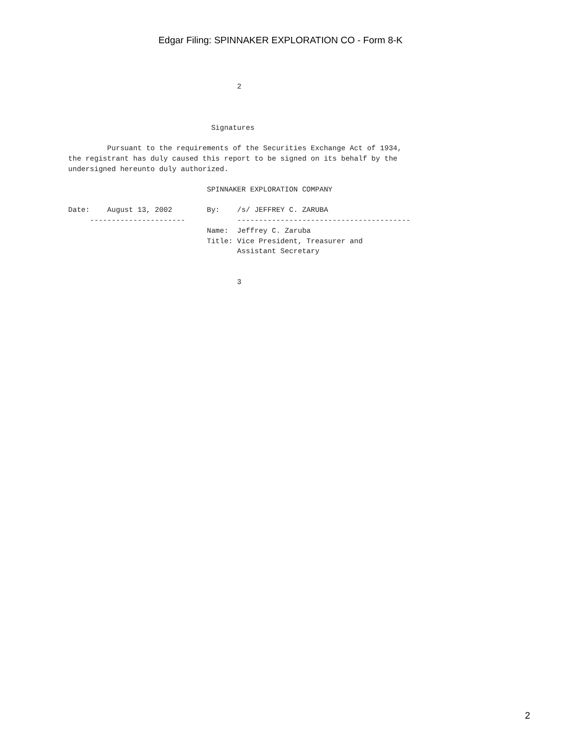Edgar Filing: SPINNAKER EXPLORATION CO - Form 8-K
                                       2



                                 Signatures

         Pursuant to the requirements of the Securities Exchange Act of 1934,
the registrant has duly caused this report to be signed on its behalf by the
undersigned hereunto duly authorized.

                                SPINNAKER EXPLORATION COMPANY

Date:    August 13, 2002        By:    /s/ JEFFREY C. ZARUBA
     ----------------------            ----------------------------------------
                                Name:  Jeffrey C. Zaruba
                                Title: Vice President, Treasurer and
                                       Assistant Secretary


                                       3
2